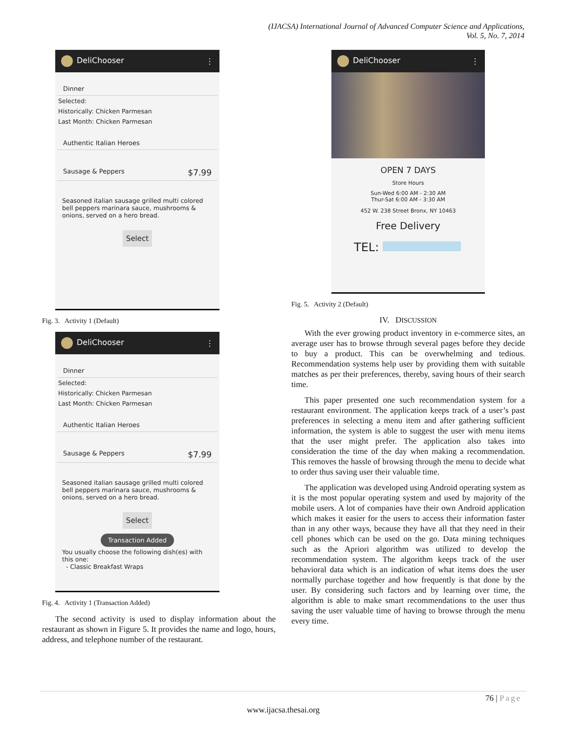(IJACSA) International Journal of Advanced Computer Science and Applications,
Vol. 5, No. 7, 2014
DeliChooser ⋮
Dinner
Selected:
Historically: Chicken Parmesan
Last Month: Chicken Parmesan
Authentic Italian Heroes
Sausage & Peppers $7.99
Seasoned italian sausage grilled multi colored bell peppers marinara sauce, mushrooms & onions, served on a hero bread.
Select
Fig. 3. Activity 1 (Default)
DeliChooser ⋮
Dinner
Selected:
Historically: Chicken Parmesan
Last Month: Chicken Parmesan
Authentic Italian Heroes
Sausage & Peppers $7.99
Seasoned italian sausage grilled multi colored bell peppers marinara sauce, mushrooms & onions, served on a hero bread.
Select
Transaction Added
You usually choose the following dish(es) with this one:
- Classic Breakfast Wraps
Fig. 4. Activity 1 (Transaction Added)
The second activity is used to display information about the restaurant as shown in Figure 5. It provides the name and logo, hours, address, and telephone number of the restaurant.
DeliChooser ⋮
OPEN 7 DAYS
Store Hours
Sun-Wed 6:00 AM - 2:30 AM
Thur-Sat 6:00 AM - 3:30 AM
452 W. 238 Street Bronx, NY 10463
Free Delivery
TEL:
Fig. 5. Activity 2 (Default)
IV. DISCUSSION
With the ever growing product inventory in e-commerce sites, an average user has to browse through several pages before they decide to buy a product. This can be overwhelming and tedious. Recommendation systems help user by providing them with suitable matches as per their preferences, thereby, saving hours of their search time.
This paper presented one such recommendation system for a restaurant environment. The application keeps track of a user’s past preferences in selecting a menu item and after gathering sufficient information, the system is able to suggest the user with menu items that the user might prefer. The application also takes into consideration the time of the day when making a recommendation. This removes the hassle of browsing through the menu to decide what to order thus saving user their valuable time.
The application was developed using Android operating system as it is the most popular operating system and used by majority of the mobile users. A lot of companies have their own Android application which makes it easier for the users to access their information faster than in any other ways, because they have all that they need in their cell phones which can be used on the go. Data mining techniques such as the Apriori algorithm was utilized to develop the recommendation system. The algorithm keeps track of the user behavioral data which is an indication of what items does the user normally purchase together and how frequently is that done by the user. By considering such factors and by learning over time, the algorithm is able to make smart recommendations to the user thus saving the user valuable time of having to browse through the menu every time.
76 | Page
www.ijacsa.thesai.org